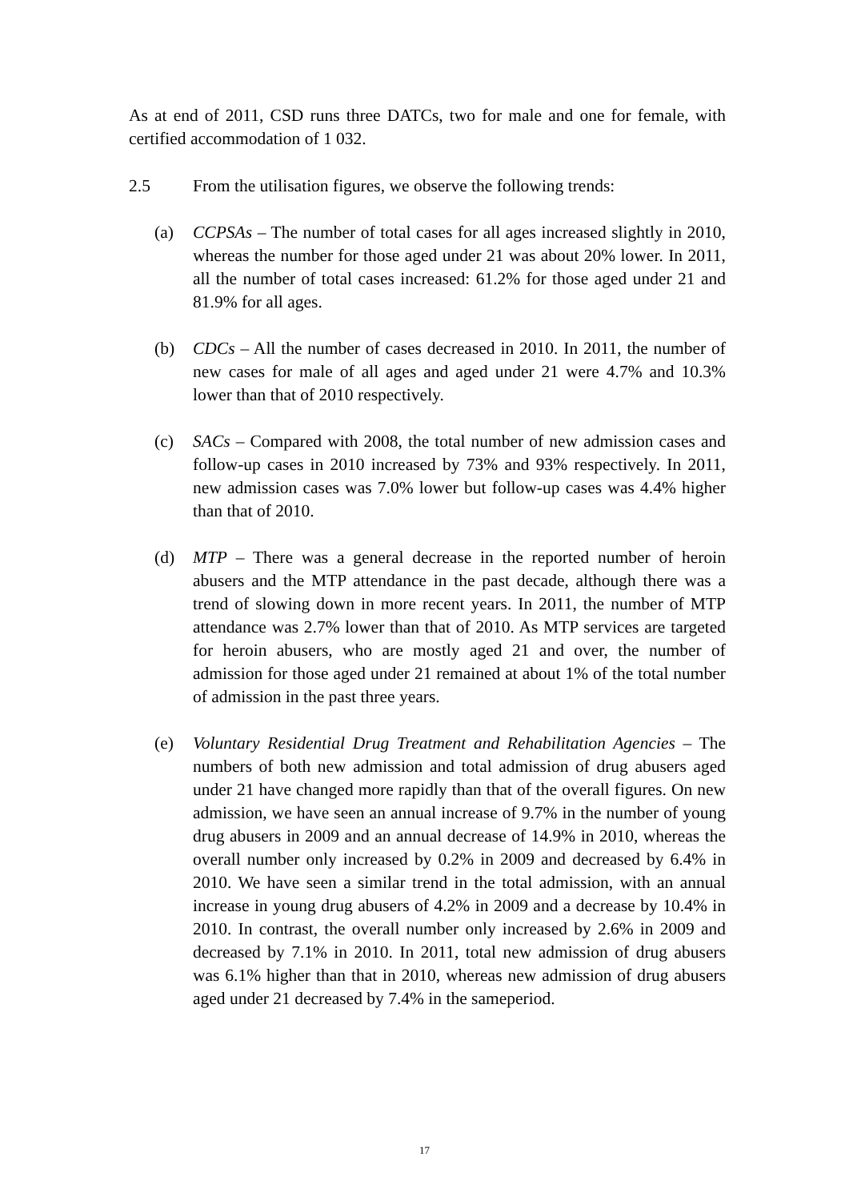As at end of 2011, CSD runs three DATCs, two for male and one for female, with certified accommodation of 1 032.
2.5 From the utilisation figures, we observe the following trends:
(a) CCPSAs – The number of total cases for all ages increased slightly in 2010, whereas the number for those aged under 21 was about 20% lower. In 2011, all the number of total cases increased: 61.2% for those aged under 21 and 81.9% for all ages.
(b) CDCs – All the number of cases decreased in 2010. In 2011, the number of new cases for male of all ages and aged under 21 were 4.7% and 10.3% lower than that of 2010 respectively.
(c) SACs – Compared with 2008, the total number of new admission cases and follow-up cases in 2010 increased by 73% and 93% respectively. In 2011, new admission cases was 7.0% lower but follow-up cases was 4.4% higher than that of 2010.
(d) MTP – There was a general decrease in the reported number of heroin abusers and the MTP attendance in the past decade, although there was a trend of slowing down in more recent years. In 2011, the number of MTP attendance was 2.7% lower than that of 2010. As MTP services are targeted for heroin abusers, who are mostly aged 21 and over, the number of admission for those aged under 21 remained at about 1% of the total number of admission in the past three years.
(e) Voluntary Residential Drug Treatment and Rehabilitation Agencies – The numbers of both new admission and total admission of drug abusers aged under 21 have changed more rapidly than that of the overall figures. On new admission, we have seen an annual increase of 9.7% in the number of young drug abusers in 2009 and an annual decrease of 14.9% in 2010, whereas the overall number only increased by 0.2% in 2009 and decreased by 6.4% in 2010. We have seen a similar trend in the total admission, with an annual increase in young drug abusers of 4.2% in 2009 and a decrease by 10.4% in 2010. In contrast, the overall number only increased by 2.6% in 2009 and decreased by 7.1% in 2010. In 2011, total new admission of drug abusers was 6.1% higher than that in 2010, whereas new admission of drug abusers aged under 21 decreased by 7.4% in the sameperiod.
17